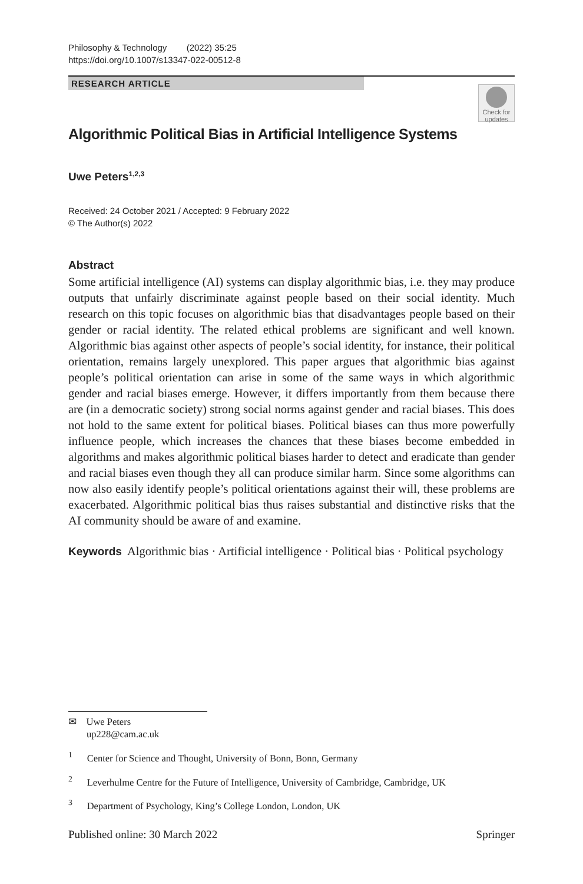Philosophy & Technology (2022) 35:25
https://doi.org/10.1007/s13347-022-00512-8
RESEARCH ARTICLE
Check for updates
Algorithmic Political Bias in Artificial Intelligence Systems
Uwe Peters<sup>1,2,3</sup>
Received: 24 October 2021 / Accepted: 9 February 2022
© The Author(s) 2022
Abstract
Some artificial intelligence (AI) systems can display algorithmic bias, i.e. they may produce outputs that unfairly discriminate against people based on their social identity. Much research on this topic focuses on algorithmic bias that disadvantages people based on their gender or racial identity. The related ethical problems are significant and well known. Algorithmic bias against other aspects of people’s social identity, for instance, their political orientation, remains largely unexplored. This paper argues that algorithmic bias against people’s political orientation can arise in some of the same ways in which algorithmic gender and racial biases emerge. However, it differs importantly from them because there are (in a democratic society) strong social norms against gender and racial biases. This does not hold to the same extent for political biases. Political biases can thus more powerfully influence people, which increases the chances that these biases become embedded in algorithms and makes algorithmic political biases harder to detect and eradicate than gender and racial biases even though they all can produce similar harm. Since some algorithms can now also easily identify people’s political orientations against their will, these problems are exacerbated. Algorithmic political bias thus raises substantial and distinctive risks that the AI community should be aware of and examine.
Keywords Algorithmic bias · Artificial intelligence · Political bias · Political psychology
✉ Uwe Peters
up228@cam.ac.uk
<sup>1</sup> Center for Science and Thought, University of Bonn, Bonn, Germany
<sup>2</sup> Leverhulme Centre for the Future of Intelligence, University of Cambridge, Cambridge, UK
<sup>3</sup> Department of Psychology, King’s College London, London, UK
Published online: 30 March 2022 Springer